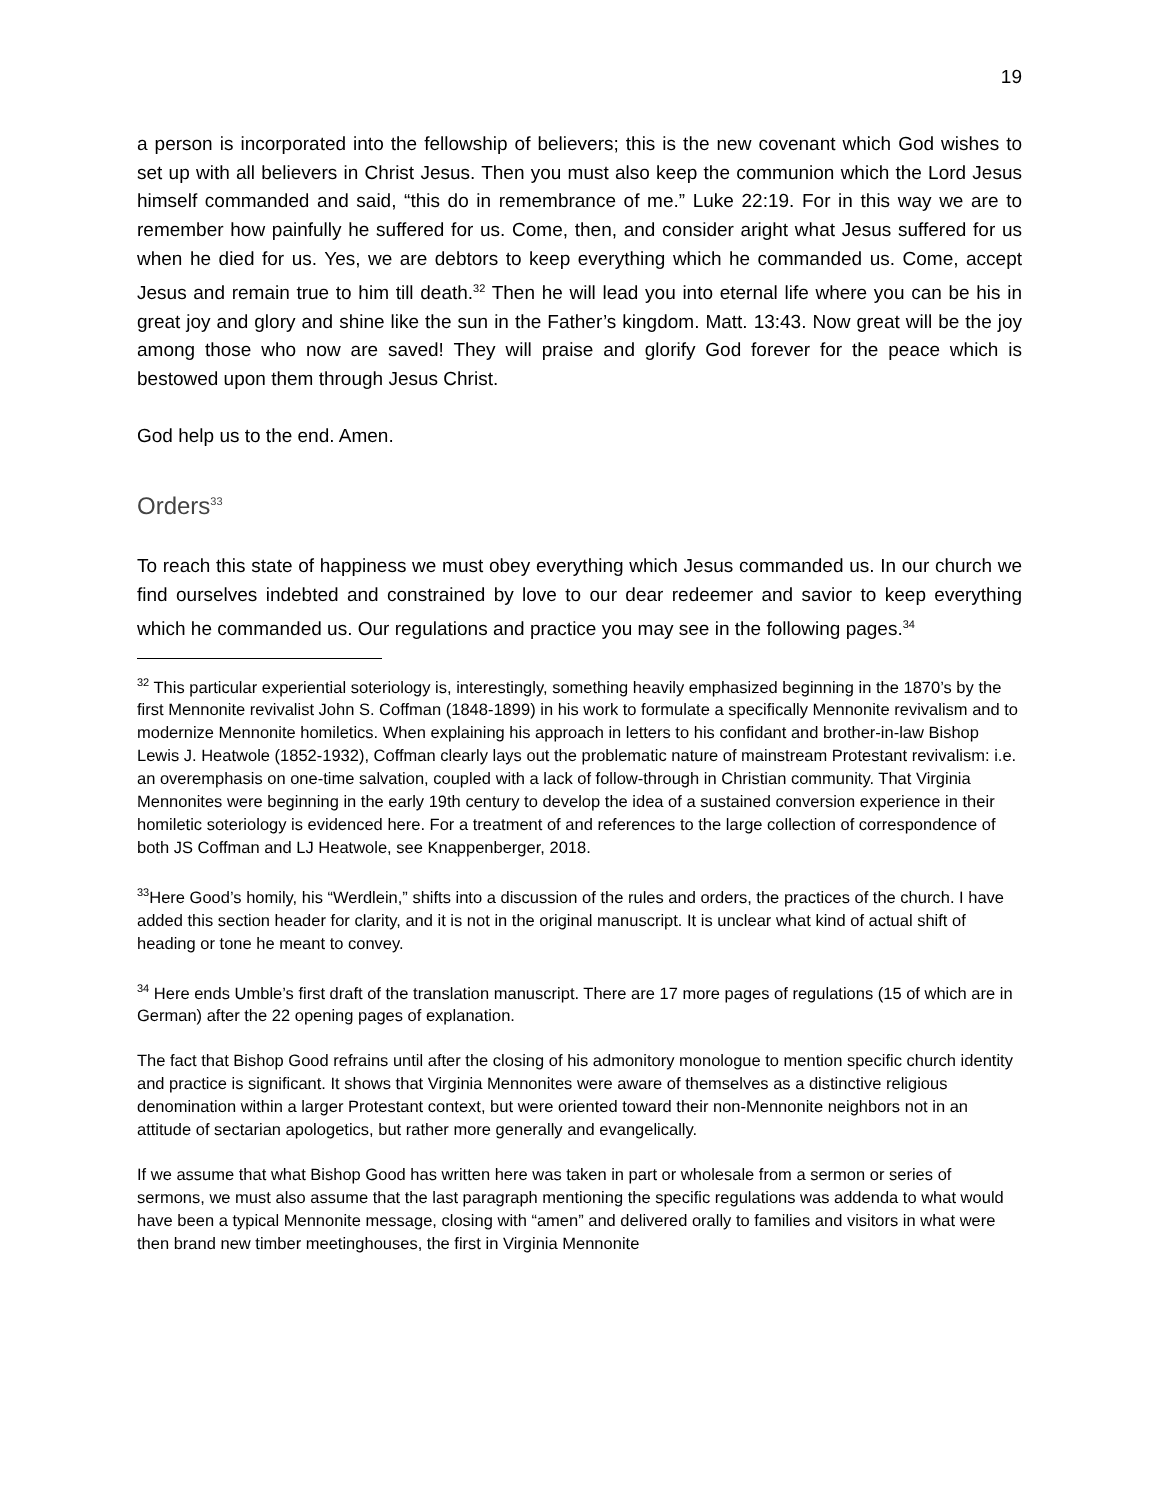19
a person is incorporated into the fellowship of believers; this is the new covenant which God wishes to set up with all believers in Christ Jesus. Then you must also keep the communion which the Lord Jesus himself commanded and said, “this do in remembrance of me.” Luke 22:19. For in this way we are to remember how painfully he suffered for us. Come, then, and consider aright what Jesus suffered for us when he died for us. Yes, we are debtors to keep everything which he commanded us. Come, accept Jesus and remain true to him till death.<sup>32</sup> Then he will lead you into eternal life where you can be his in great joy and glory and shine like the sun in the Father’s kingdom. Matt. 13:43. Now great will be the joy among those who now are saved! They will praise and glorify God forever for the peace which is bestowed upon them through Jesus Christ.
God help us to the end. Amen.
Orders<sup>33</sup>
To reach this state of happiness we must obey everything which Jesus commanded us. In our church we find ourselves indebted and constrained by love to our dear redeemer and savior to keep everything which he commanded us. Our regulations and practice you may see in the following pages.<sup>34</sup>
<sup>32</sup> This particular experiential soteriology is, interestingly, something heavily emphasized beginning in the 1870’s by the first Mennonite revivalist John S. Coffman (1848-1899) in his work to formulate a specifically Mennonite revivalism and to modernize Mennonite homiletics. When explaining his approach in letters to his confidant and brother-in-law Bishop Lewis J. Heatwole (1852-1932), Coffman clearly lays out the problematic nature of mainstream Protestant revivalism: i.e. an overemphasis on one-time salvation, coupled with a lack of follow-through in Christian community. That Virginia Mennonites were beginning in the early 19th century to develop the idea of a sustained conversion experience in their homiletic soteriology is evidenced here. For a treatment of and references to the large collection of correspondence of both JS Coffman and LJ Heatwole, see Knappenberger, 2018.
<sup>33</sup> Here Good’s homily, his “Werdlein,” shifts into a discussion of the rules and orders, the practices of the church. I have added this section header for clarity, and it is not in the original manuscript. It is unclear what kind of actual shift of heading or tone he meant to convey.
<sup>34</sup> Here ends Umble’s first draft of the translation manuscript. There are 17 more pages of regulations (15 of which are in German) after the 22 opening pages of explanation.
The fact that Bishop Good refrains until after the closing of his admonitory monologue to mention specific church identity and practice is significant. It shows that Virginia Mennonites were aware of themselves as a distinctive religious denomination within a larger Protestant context, but were oriented toward their non-Mennonite neighbors not in an attitude of sectarian apologetics, but rather more generally and evangelically.
If we assume that what Bishop Good has written here was taken in part or wholesale from a sermon or series of sermons, we must also assume that the last paragraph mentioning the specific regulations was addenda to what would have been a typical Mennonite message, closing with “amen” and delivered orally to families and visitors in what were then brand new timber meetinghouses, the first in Virginia Mennonite